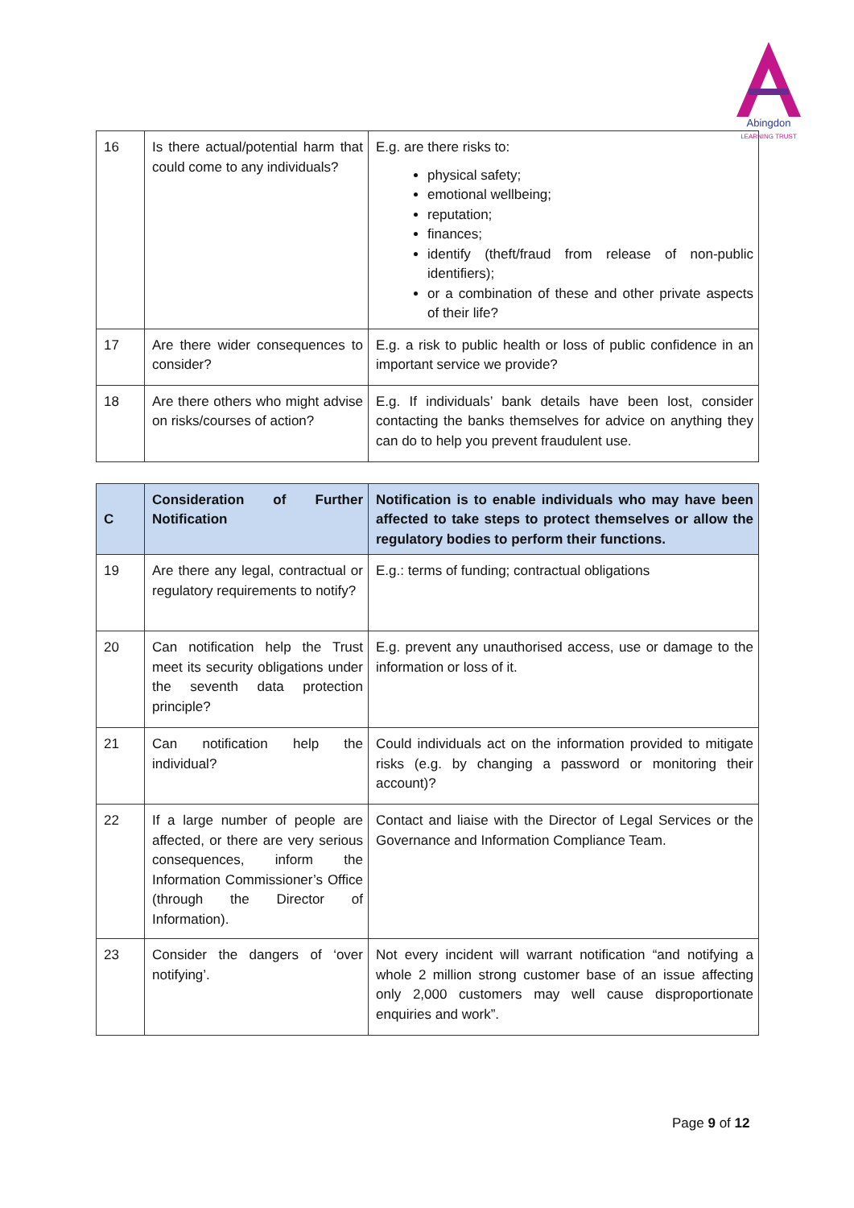Abingdon
LEARNING TRUST
| 16 | Is there actual/potential harm that could come to any individuals? | E.g. are there risks to: physical safety; emotional wellbeing; reputation; finances; identify (theft/fraud from release of non-public identifiers); or a combination of these and other private aspects of their life? |
| 17 | Are there wider consequences to consider? | E.g. a risk to public health or loss of public confidence in an important service we provide? |
| 18 | Are there others who might advise on risks/courses of action? | E.g. If individuals’ bank details have been lost, consider contacting the banks themselves for advice on anything they can do to help you prevent fraudulent use. |
| C | Consideration of Further Notification | Notification is to enable individuals who may have been affected to take steps to protect themselves or allow the regulatory bodies to perform their functions. |
| --- | --- | --- |
| 19 | Are there any legal, contractual or regulatory requirements to notify? | E.g.: terms of funding; contractual obligations |
| 20 | Can notification help the Trust meet its security obligations under the seventh data protection principle? | E.g. prevent any unauthorised access, use or damage to the information or loss of it. |
| 21 | Can notification help the individual? | Could individuals act on the information provided to mitigate risks (e.g. by changing a password or monitoring their account)? |
| 22 | If a large number of people are affected, or there are very serious consequences, inform the Information Commissioner’s Office (through the Director of Information). | Contact and liaise with the Director of Legal Services or the Governance and Information Compliance Team. |
| 23 | Consider the dangers of ‘over notifying’. | Not every incident will warrant notification “and notifying a whole 2 million strong customer base of an issue affecting only 2,000 customers may well cause disproportionate enquiries and work”. |
Page 9 of 12